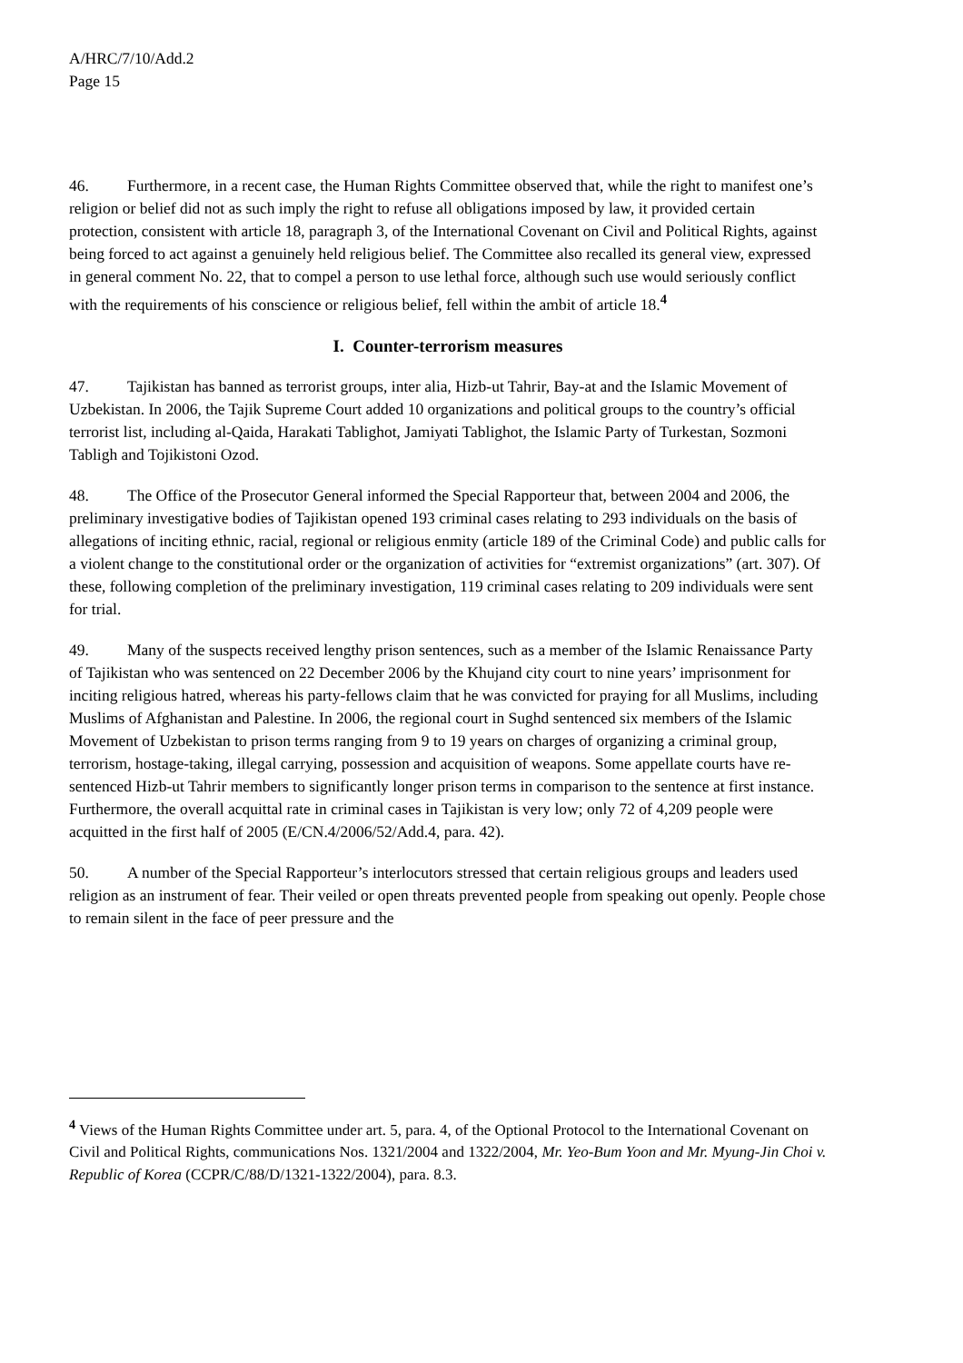A/HRC/7/10/Add.2
Page 15
46. Furthermore, in a recent case, the Human Rights Committee observed that, while the right to manifest one’s religion or belief did not as such imply the right to refuse all obligations imposed by law, it provided certain protection, consistent with article 18, paragraph 3, of the International Covenant on Civil and Political Rights, against being forced to act against a genuinely held religious belief. The Committee also recalled its general view, expressed in general comment No. 22, that to compel a person to use lethal force, although such use would seriously conflict with the requirements of his conscience or religious belief, fell within the ambit of article 18.<sup>4</sup>
I. Counter-terrorism measures
47. Tajikistan has banned as terrorist groups, inter alia, Hizb-ut Tahrir, Bay-at and the Islamic Movement of Uzbekistan. In 2006, the Tajik Supreme Court added 10 organizations and political groups to the country’s official terrorist list, including al-Qaida, Harakati Tablighot, Jamiyati Tablighot, the Islamic Party of Turkestan, Sozmoni Tabligh and Tojikistoni Ozod.
48. The Office of the Prosecutor General informed the Special Rapporteur that, between 2004 and 2006, the preliminary investigative bodies of Tajikistan opened 193 criminal cases relating to 293 individuals on the basis of allegations of inciting ethnic, racial, regional or religious enmity (article 189 of the Criminal Code) and public calls for a violent change to the constitutional order or the organization of activities for “extremist organizations” (art. 307). Of these, following completion of the preliminary investigation, 119 criminal cases relating to 209 individuals were sent for trial.
49. Many of the suspects received lengthy prison sentences, such as a member of the Islamic Renaissance Party of Tajikistan who was sentenced on 22 December 2006 by the Khujand city court to nine years’ imprisonment for inciting religious hatred, whereas his party-fellows claim that he was convicted for praying for all Muslims, including Muslims of Afghanistan and Palestine. In 2006, the regional court in Sughd sentenced six members of the Islamic Movement of Uzbekistan to prison terms ranging from 9 to 19 years on charges of organizing a criminal group, terrorism, hostage-taking, illegal carrying, possession and acquisition of weapons. Some appellate courts have re-sentenced Hizb-ut Tahrir members to significantly longer prison terms in comparison to the sentence at first instance. Furthermore, the overall acquittal rate in criminal cases in Tajikistan is very low; only 72 of 4,209 people were acquitted in the first half of 2005 (E/CN.4/2006/52/Add.4, para. 42).
50. A number of the Special Rapporteur’s interlocutors stressed that certain religious groups and leaders used religion as an instrument of fear. Their veiled or open threats prevented people from speaking out openly. People chose to remain silent in the face of peer pressure and the
<sup>4</sup> Views of the Human Rights Committee under art. 5, para. 4, of the Optional Protocol to the International Covenant on Civil and Political Rights, communications Nos. 1321/2004 and 1322/2004, Mr. Yeo-Bum Yoon and Mr. Myung-Jin Choi v. Republic of Korea (CCPR/C/88/D/1321-1322/2004), para. 8.3.